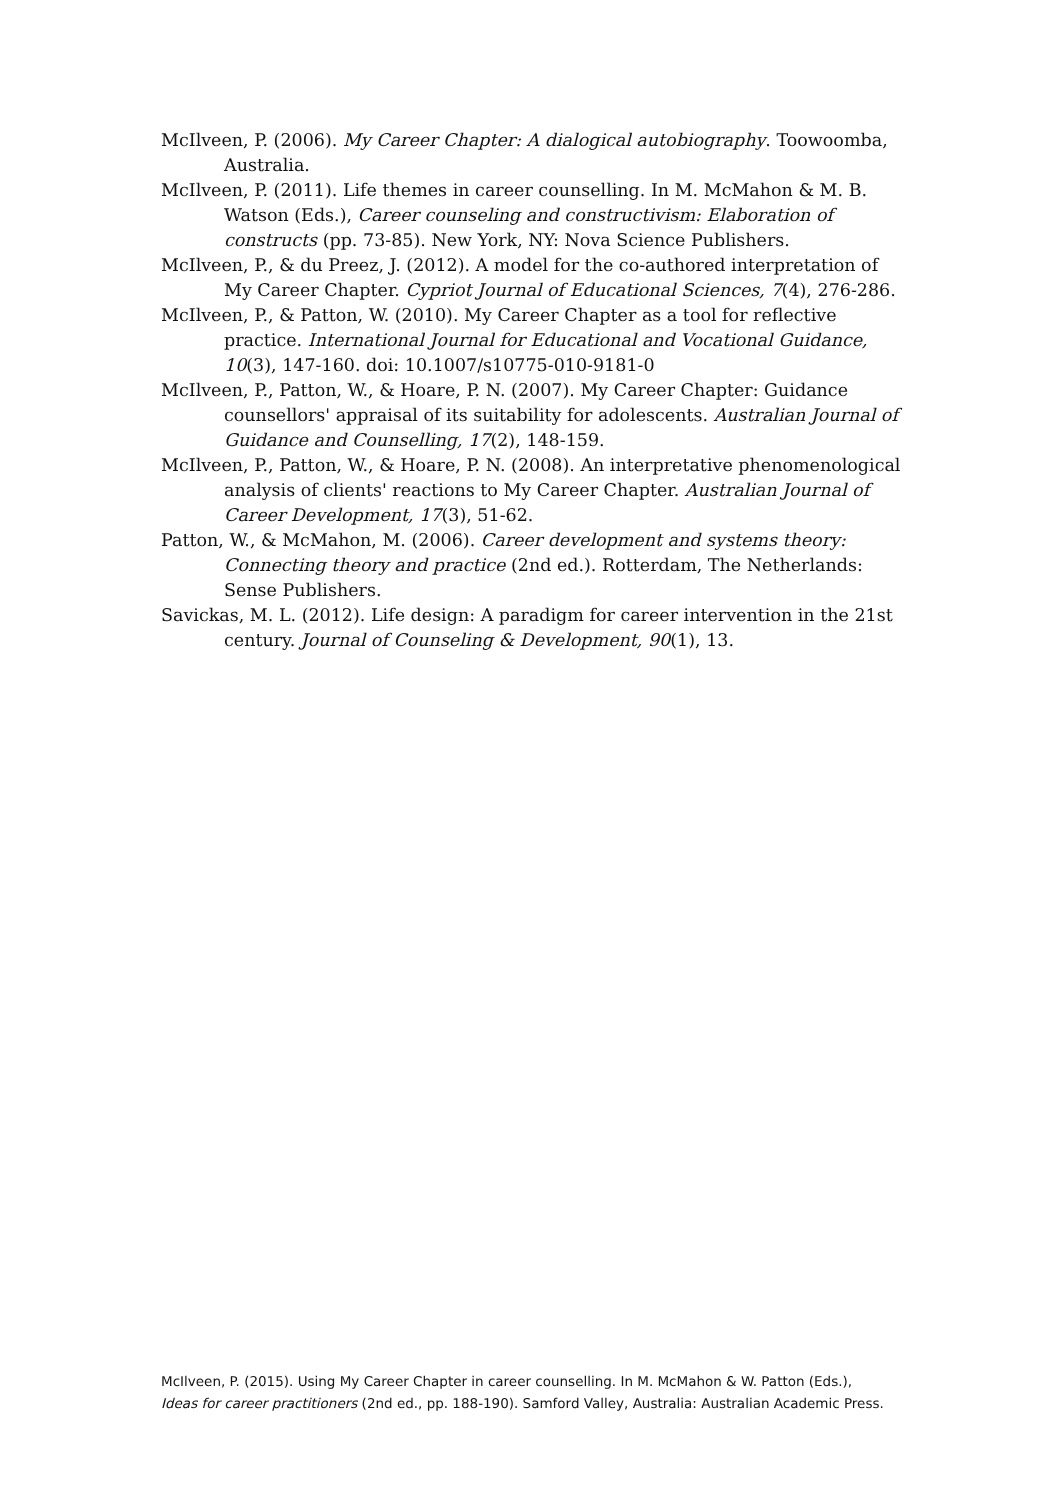McIlveen, P. (2006). My Career Chapter: A dialogical autobiography. Toowoomba, Australia.
McIlveen, P. (2011). Life themes in career counselling. In M. McMahon & M. B. Watson (Eds.), Career counseling and constructivism: Elaboration of constructs (pp. 73-85). New York, NY: Nova Science Publishers.
McIlveen, P., & du Preez, J. (2012). A model for the co-authored interpretation of My Career Chapter. Cypriot Journal of Educational Sciences, 7(4), 276-286.
McIlveen, P., & Patton, W. (2010). My Career Chapter as a tool for reflective practice. International Journal for Educational and Vocational Guidance, 10(3), 147-160. doi: 10.1007/s10775-010-9181-0
McIlveen, P., Patton, W., & Hoare, P. N. (2007). My Career Chapter: Guidance counsellors' appraisal of its suitability for adolescents. Australian Journal of Guidance and Counselling, 17(2), 148-159.
McIlveen, P., Patton, W., & Hoare, P. N. (2008). An interpretative phenomenological analysis of clients' reactions to My Career Chapter. Australian Journal of Career Development, 17(3), 51-62.
Patton, W., & McMahon, M. (2006). Career development and systems theory: Connecting theory and practice (2nd ed.). Rotterdam, The Netherlands: Sense Publishers.
Savickas, M. L. (2012). Life design: A paradigm for career intervention in the 21st century. Journal of Counseling & Development, 90(1), 13.
McIlveen, P. (2015). Using My Career Chapter in career counselling. In M. McMahon & W. Patton (Eds.),
Ideas for career practitioners (2nd ed., pp. 188-190). Samford Valley, Australia: Australian Academic Press.